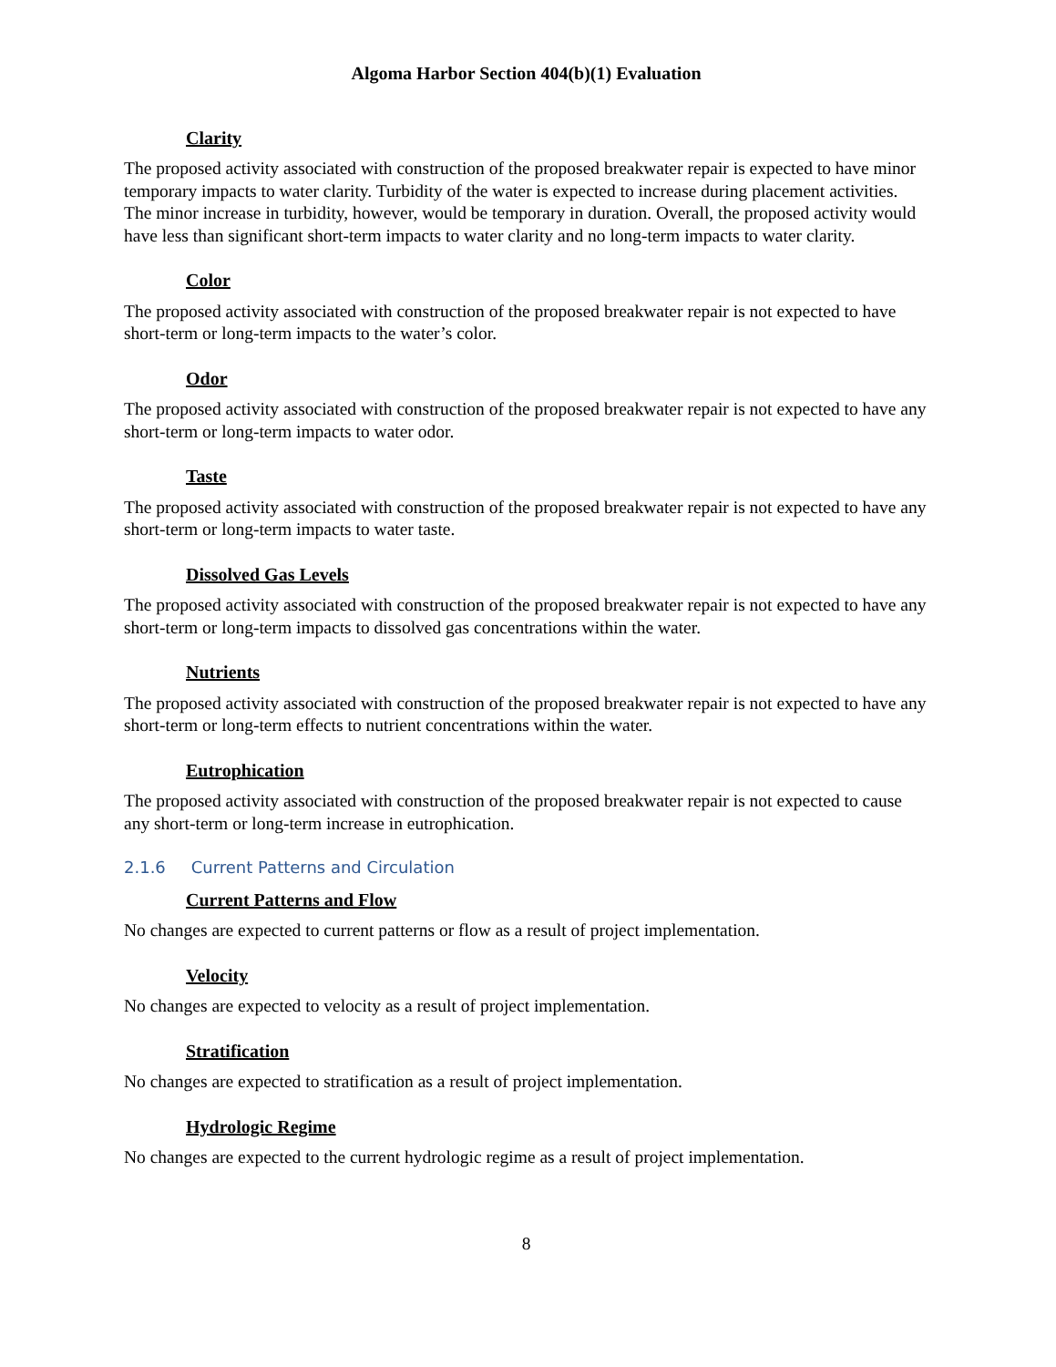Algoma Harbor Section 404(b)(1) Evaluation
Clarity
The proposed activity associated with construction of the proposed breakwater repair is expected to have minor temporary impacts to water clarity. Turbidity of the water is expected to increase during placement activities. The minor increase in turbidity, however, would be temporary in duration. Overall, the proposed activity would have less than significant short-term impacts to water clarity and no long-term impacts to water clarity.
Color
The proposed activity associated with construction of the proposed breakwater repair is not expected to have short-term or long-term impacts to the water’s color.
Odor
The proposed activity associated with construction of the proposed breakwater repair is not expected to have any short-term or long-term impacts to water odor.
Taste
The proposed activity associated with construction of the proposed breakwater repair is not expected to have any short-term or long-term impacts to water taste.
Dissolved Gas Levels
The proposed activity associated with construction of the proposed breakwater repair is not expected to have any short-term or long-term impacts to dissolved gas concentrations within the water.
Nutrients
The proposed activity associated with construction of the proposed breakwater repair is not expected to have any short-term or long-term effects to nutrient concentrations within the water.
Eutrophication
The proposed activity associated with construction of the proposed breakwater repair is not expected to cause any short-term or long-term increase in eutrophication.
2.1.6 Current Patterns and Circulation
Current Patterns and Flow
No changes are expected to current patterns or flow as a result of project implementation.
Velocity
No changes are expected to velocity as a result of project implementation.
Stratification
No changes are expected to stratification as a result of project implementation.
Hydrologic Regime
No changes are expected to the current hydrologic regime as a result of project implementation.
8